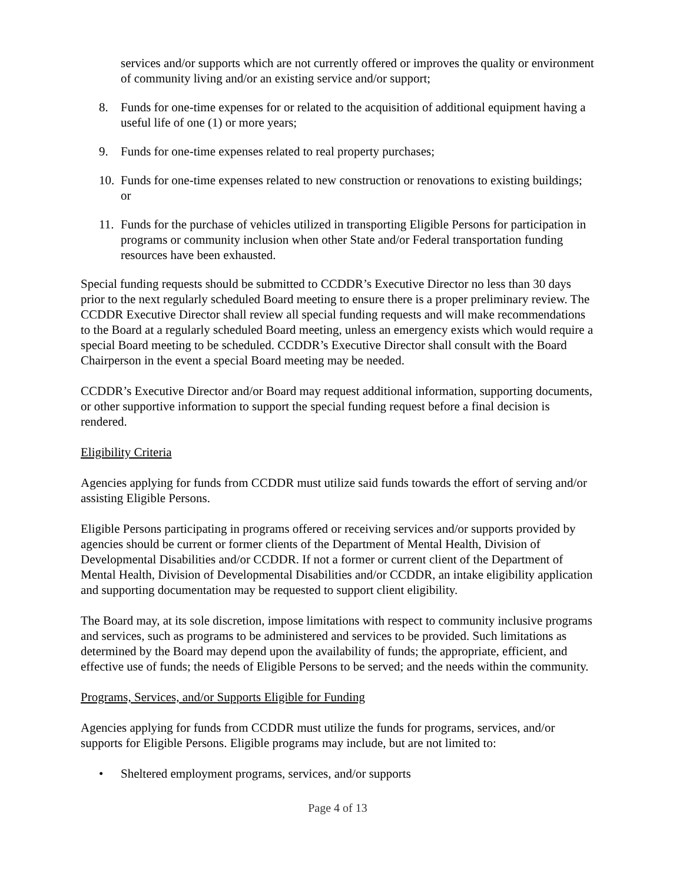services and/or supports which are not currently offered or improves the quality or environment of community living and/or an existing service and/or support;
8. Funds for one-time expenses for or related to the acquisition of additional equipment having a useful life of one (1) or more years;
9. Funds for one-time expenses related to real property purchases;
10. Funds for one-time expenses related to new construction or renovations to existing buildings; or
11. Funds for the purchase of vehicles utilized in transporting Eligible Persons for participation in programs or community inclusion when other State and/or Federal transportation funding resources have been exhausted.
Special funding requests should be submitted to CCDDR’s Executive Director no less than 30 days prior to the next regularly scheduled Board meeting to ensure there is a proper preliminary review. The CCDDR Executive Director shall review all special funding requests and will make recommendations to the Board at a regularly scheduled Board meeting, unless an emergency exists which would require a special Board meeting to be scheduled. CCDDR’s Executive Director shall consult with the Board Chairperson in the event a special Board meeting may be needed.
CCDDR’s Executive Director and/or Board may request additional information, supporting documents, or other supportive information to support the special funding request before a final decision is rendered.
Eligibility Criteria
Agencies applying for funds from CCDDR must utilize said funds towards the effort of serving and/or assisting Eligible Persons.
Eligible Persons participating in programs offered or receiving services and/or supports provided by agencies should be current or former clients of the Department of Mental Health, Division of Developmental Disabilities and/or CCDDR. If not a former or current client of the Department of Mental Health, Division of Developmental Disabilities and/or CCDDR, an intake eligibility application and supporting documentation may be requested to support client eligibility.
The Board may, at its sole discretion, impose limitations with respect to community inclusive programs and services, such as programs to be administered and services to be provided. Such limitations as determined by the Board may depend upon the availability of funds; the appropriate, efficient, and effective use of funds; the needs of Eligible Persons to be served; and the needs within the community.
Programs, Services, and/or Supports Eligible for Funding
Agencies applying for funds from CCDDR must utilize the funds for programs, services, and/or supports for Eligible Persons. Eligible programs may include, but are not limited to:
• Sheltered employment programs, services, and/or supports
Page 4 of 13